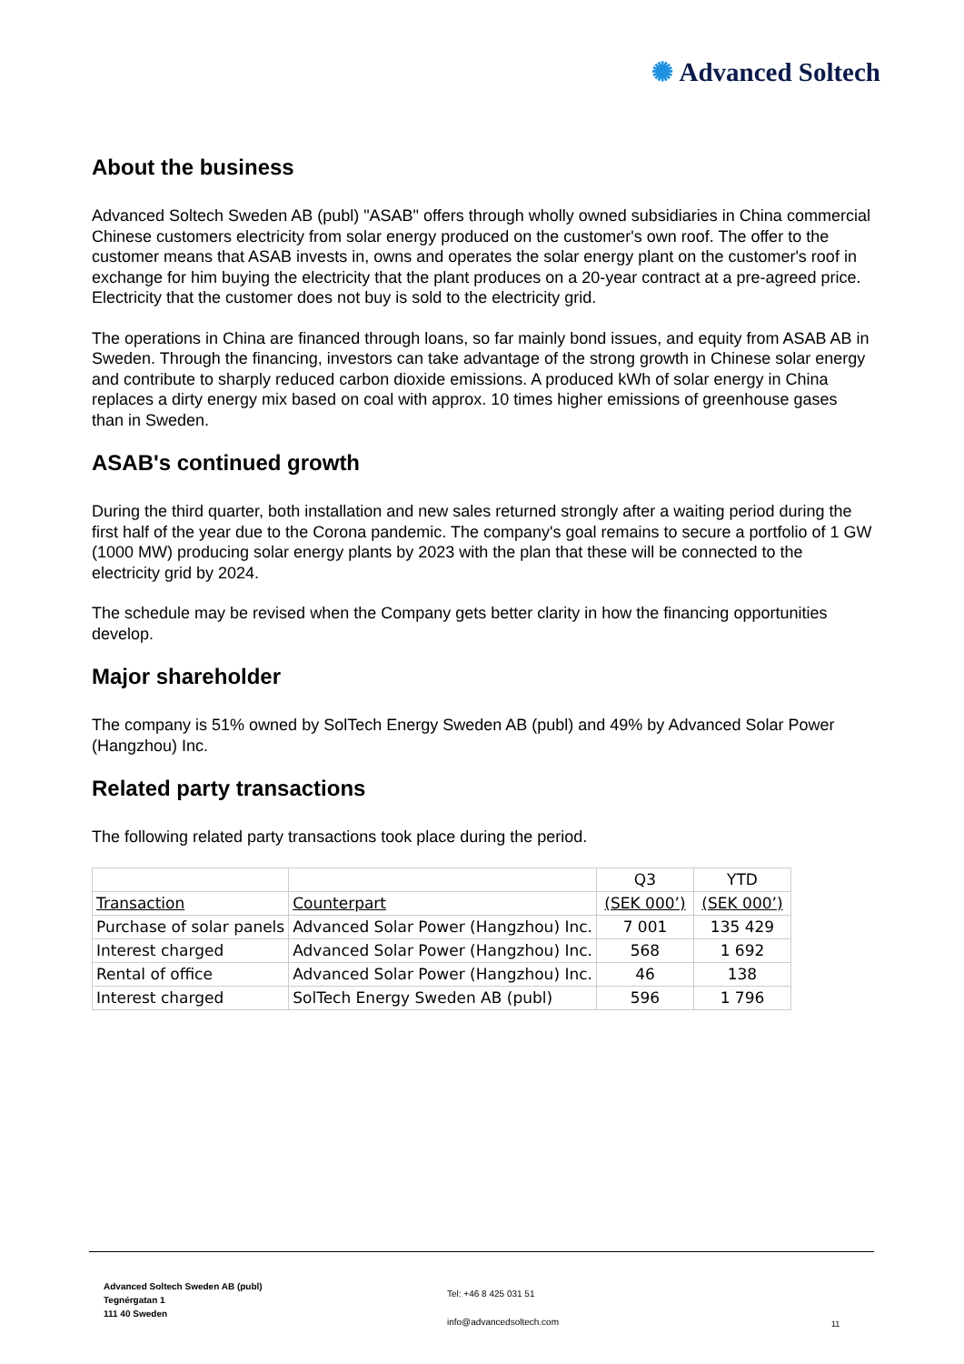✺ Advanced Soltech
About the business
Advanced Soltech Sweden AB (publ) "ASAB" offers through wholly owned subsidiaries in China commercial Chinese customers electricity from solar energy produced on the customer's own roof. The offer to the customer means that ASAB invests in, owns and operates the solar energy plant on the customer's roof in exchange for him buying the electricity that the plant produces on a 20-year contract at a pre-agreed price. Electricity that the customer does not buy is sold to the electricity grid.
The operations in China are financed through loans, so far mainly bond issues, and equity from ASAB AB in Sweden. Through the financing, investors can take advantage of the strong growth in Chinese solar energy and contribute to sharply reduced carbon dioxide emissions. A produced kWh of solar energy in China replaces a dirty energy mix based on coal with approx. 10 times higher emissions of greenhouse gases than in Sweden.
ASAB's continued growth
During the third quarter, both installation and new sales returned strongly after a waiting period during the first half of the year due to the Corona pandemic. The company's goal remains to secure a portfolio of 1 GW (1000 MW) producing solar energy plants by 2023 with the plan that these will be connected to the electricity grid by 2024.
The schedule may be revised when the Company gets better clarity in how the financing opportunities develop.
Major shareholder
The company is 51% owned by SolTech Energy Sweden AB (publ) and 49% by Advanced Solar Power (Hangzhou) Inc.
Related party transactions
The following related party transactions took place during the period.
| | | Q3 | YTD |
| Transaction | Counterpart | (SEK 000’) | (SEK 000’) |
| Purchase of solar panels | Advanced Solar Power (Hangzhou) Inc. | 7 001 | 135 429 |
| Interest charged | Advanced Solar Power (Hangzhou) Inc. | 568 | 1 692 |
| Rental of office | Advanced Solar Power (Hangzhou) Inc. | 46 | 138 |
| Interest charged | SolTech Energy Sweden AB (publ) | 596 | 1 796 |
Advanced Soltech Sweden AB (publ)
Tegnérgatan 1
111 40 Sweden
Tel: +46 8 425 031 51
info@advancedsoltech.com
11